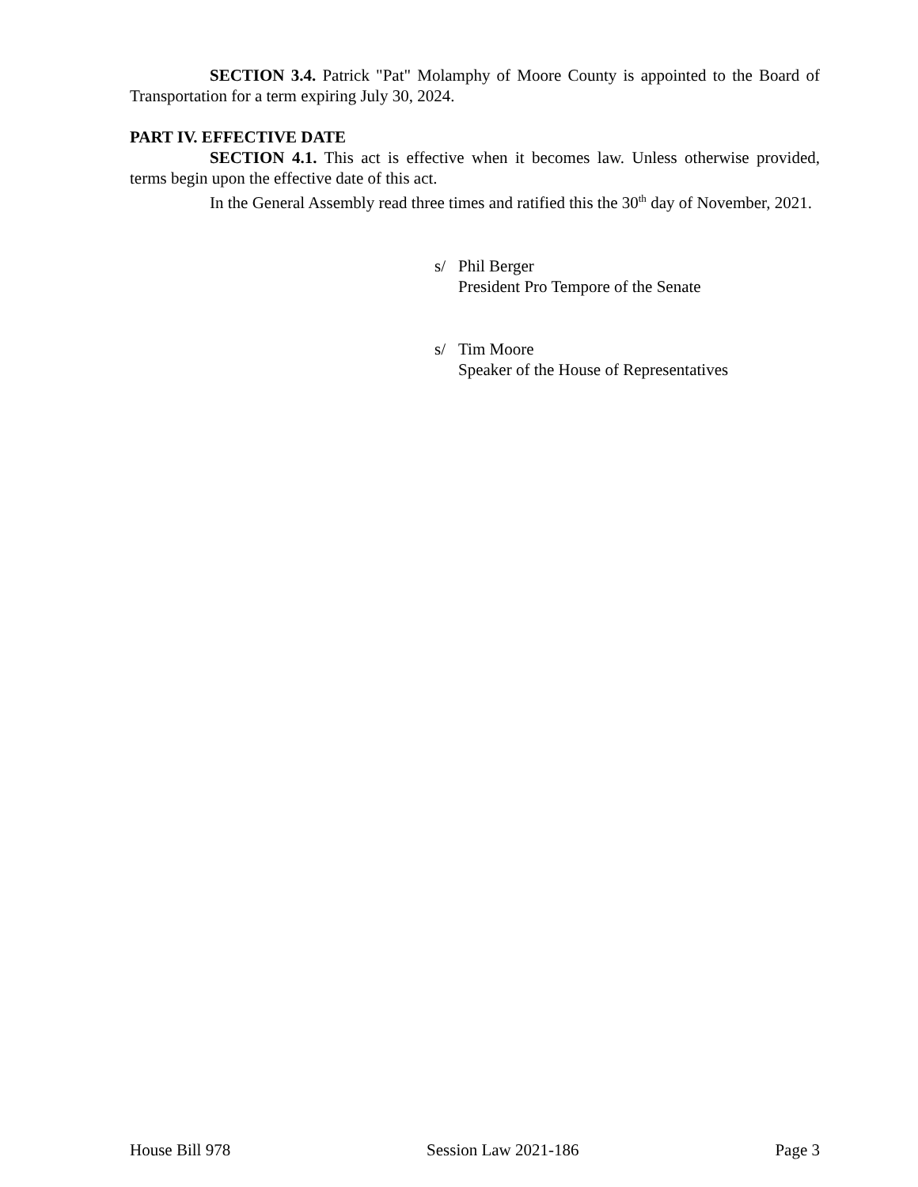SECTION 3.4. Patrick "Pat" Molamphy of Moore County is appointed to the Board of Transportation for a term expiring July 30, 2024.
PART IV. EFFECTIVE DATE
SECTION 4.1. This act is effective when it becomes law. Unless otherwise provided, terms begin upon the effective date of this act.
In the General Assembly read three times and ratified this the 30<sup>th</sup> day of November, 2021.
s/ Phil Berger
President Pro Tempore of the Senate
s/ Tim Moore
Speaker of the House of Representatives
House Bill 978 Session Law 2021-186 Page 3